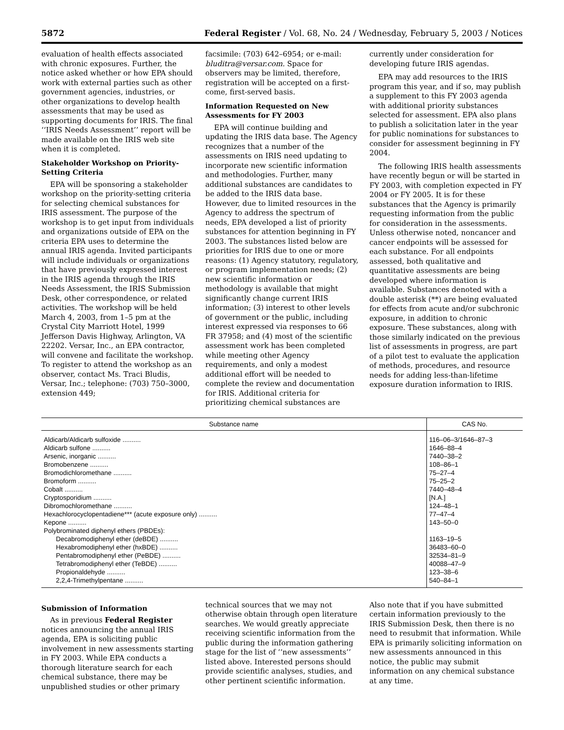5872 Federal Register / Vol. 68, No. 24 / Wednesday, February 5, 2003 / Notices
evaluation of health effects associated with chronic exposures. Further, the notice asked whether or how EPA should work with external parties such as other government agencies, industries, or other organizations to develop health assessments that may be used as supporting documents for IRIS. The final ‘‘IRIS Needs Assessment’’ report will be made available on the IRIS web site when it is completed.
Stakeholder Workshop on Priority-Setting Criteria
EPA will be sponsoring a stakeholder workshop on the priority-setting criteria for selecting chemical substances for IRIS assessment. The purpose of the workshop is to get input from individuals and organizations outside of EPA on the criteria EPA uses to determine the annual IRIS agenda. Invited participants will include individuals or organizations that have previously expressed interest in the IRIS agenda through the IRIS Needs Assessment, the IRIS Submission Desk, other correspondence, or related activities. The workshop will be held March 4, 2003, from 1–5 pm at the Crystal City Marriott Hotel, 1999 Jefferson Davis Highway, Arlington, VA 22202. Versar, Inc., an EPA contractor, will convene and facilitate the workshop. To register to attend the workshop as an observer, contact Ms. Traci Bludis, Versar, Inc.; telephone: (703) 750–3000, extension 449;
facsimile: (703) 642–6954; or e-mail: bluditra@versar.com. Space for observers may be limited, therefore, registration will be accepted on a first-come, first-served basis.
Information Requested on New Assessments for FY 2003
EPA will continue building and updating the IRIS data base. The Agency recognizes that a number of the assessments on IRIS need updating to incorporate new scientific information and methodologies. Further, many additional substances are candidates to be added to the IRIS data base. However, due to limited resources in the Agency to address the spectrum of needs, EPA developed a list of priority substances for attention beginning in FY 2003. The substances listed below are priorities for IRIS due to one or more reasons: (1) Agency statutory, regulatory, or program implementation needs; (2) new scientific information or methodology is available that might significantly change current IRIS information; (3) interest to other levels of government or the public, including interest expressed via responses to 66 FR 37958; and (4) most of the scientific assessment work has been completed while meeting other Agency requirements, and only a modest additional effort will be needed to complete the review and documentation for IRIS. Additional criteria for prioritizing chemical substances are
currently under consideration for developing future IRIS agendas.
EPA may add resources to the IRIS program this year, and if so, may publish a supplement to this FY 2003 agenda with additional priority substances selected for assessment. EPA also plans to publish a solicitation later in the year for public nominations for substances to consider for assessment beginning in FY 2004.
The following IRIS health assessments have recently begun or will be started in FY 2003, with completion expected in FY 2004 or FY 2005. It is for these substances that the Agency is primarily requesting information from the public for consideration in the assessments. Unless otherwise noted, noncancer and cancer endpoints will be assessed for each substance. For all endpoints assessed, both qualitative and quantitative assessments are being developed where information is available. Substances denoted with a double asterisk (**) are being evaluated for effects from acute and/or subchronic exposure, in addition to chronic exposure. These substances, along with those similarly indicated on the previous list of assessments in progress, are part of a pilot test to evaluate the application of methods, procedures, and resource needs for adding less-than-lifetime exposure duration information to IRIS.
| Substance name | CAS No. |
| --- | --- |
| Aldicarb/Aldicarb sulfoxide .......... | 116–06–3/1646–87–3 |
| Aldicarb sulfone .......... | 1646–88–4 |
| Arsenic, inorganic .......... | 7440–38–2 |
| Bromobenzene .......... | 108–86–1 |
| Bromodichloromethane .......... | 75–27–4 |
| Bromoform .......... | 75–25–2 |
| Cobalt .......... | 7440–48–4 |
| Cryptosporidium .......... | [N.A.] |
| Dibromochloromethane .......... | 124–48–1 |
| Hexachlorocyclopentadiene*** (acute exposure only) .......... | 77–47–4 |
| Kepone .......... | 143–50–0 |
| Polybrominated diphenyl ethers (PBDEs): | |
| Decabromodiphenyl ether (deBDE) .......... | 1163–19–5 |
| Hexabromodiphenyl ether (hxBDE) .......... | 36483–60–0 |
| Pentabromodiphenyl ether (PeBDE) .......... | 32534–81–9 |
| Tetrabromodiphenyl ether (TeBDE) .......... | 40088–47–9 |
| Propionaldehyde .......... | 123–38–6 |
| 2,2,4-Trimethylpentane .......... | 540–84–1 |
Submission of Information
As in previous Federal Register notices announcing the annual IRIS agenda, EPA is soliciting public involvement in new assessments starting in FY 2003. While EPA conducts a thorough literature search for each chemical substance, there may be unpublished studies or other primary
technical sources that we may not otherwise obtain through open literature searches. We would greatly appreciate receiving scientific information from the public during the information gathering stage for the list of ‘‘new assessments’’ listed above. Interested persons should provide scientific analyses, studies, and other pertinent scientific information.
Also note that if you have submitted certain information previously to the IRIS Submission Desk, then there is no need to resubmit that information. While EPA is primarily soliciting information on new assessments announced in this notice, the public may submit information on any chemical substance at any time.